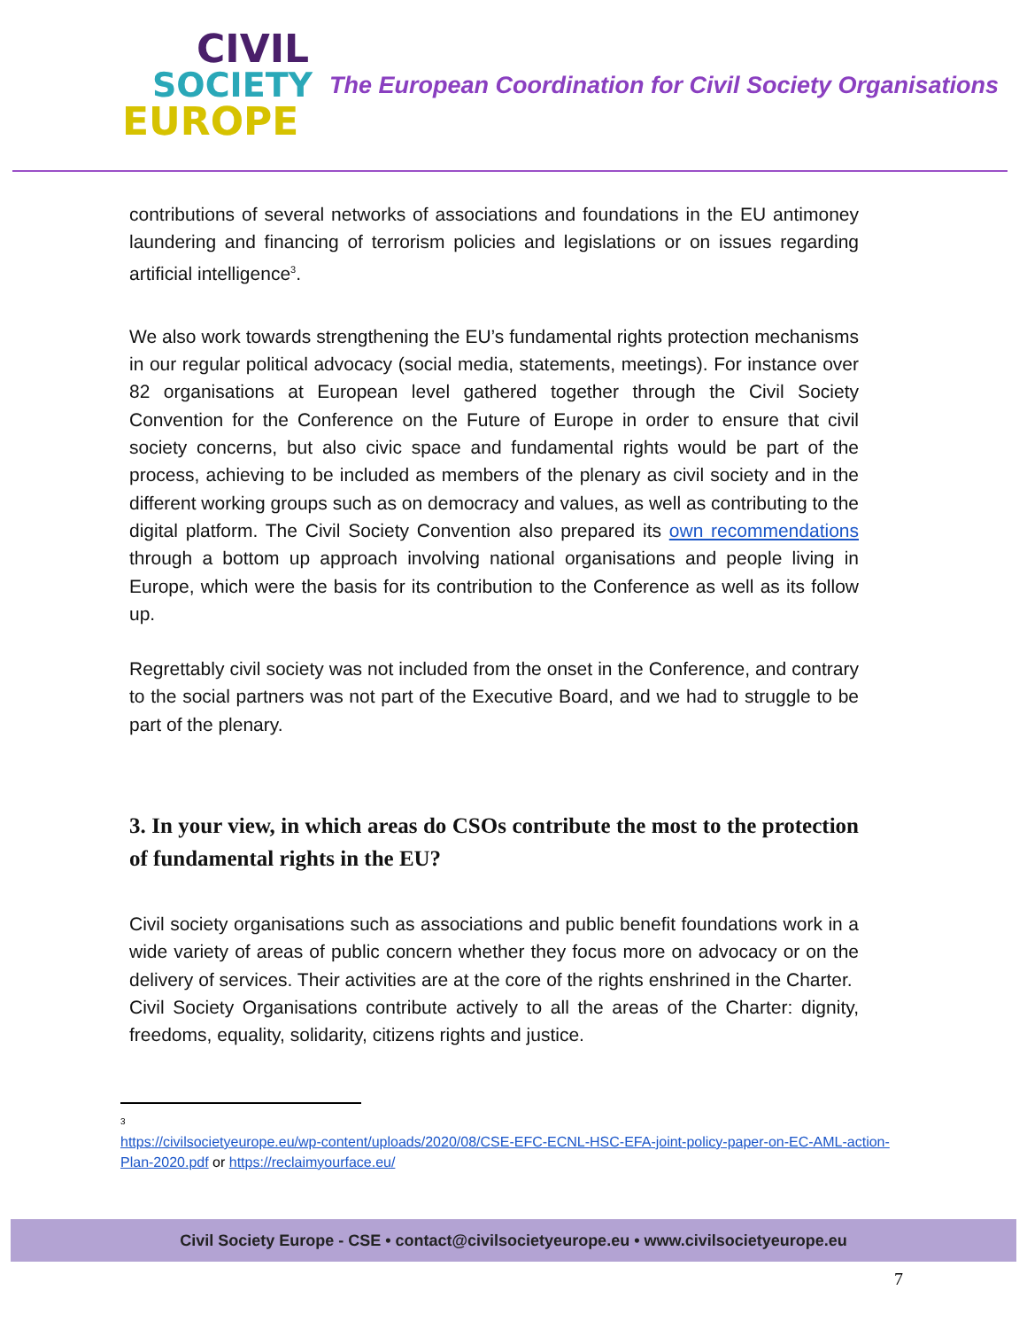CIVIL
SOCIETY
EUROPE
The European Coordination for Civil Society Organisations
contributions of several networks of associations and foundations in the EU antimoney laundering and financing of terrorism policies and legislations or on issues regarding artificial intelligence<sup>3</sup>.
We also work towards strengthening the EU’s fundamental rights protection mechanisms in our regular political advocacy (social media, statements, meetings). For instance over 82 organisations at European level gathered together through the Civil Society Convention for the Conference on the Future of Europe in order to ensure that civil society concerns, but also civic space and fundamental rights would be part of the process, achieving to be included as members of the plenary as civil society and in the different working groups such as on democracy and values, as well as contributing to the digital platform. The Civil Society Convention also prepared its own recommendations through a bottom up approach involving national organisations and people living in Europe, which were the basis for its contribution to the Conference as well as its follow up.
Regrettably civil society was not included from the onset in the Conference, and contrary to the social partners was not part of the Executive Board, and we had to struggle to be part of the plenary.
3. In your view, in which areas do CSOs contribute the most to the protection of fundamental rights in the EU?
Civil society organisations such as associations and public benefit foundations work in a wide variety of areas of public concern whether they focus more on advocacy or on the delivery of services. Their activities are at the core of the rights enshrined in the Charter.
Civil Society Organisations contribute actively to all the areas of the Charter: dignity, freedoms, equality, solidarity, citizens rights and justice.
3
https://civilsocietyeurope.eu/wp-content/uploads/2020/08/CSE-EFC-ECNL-HSC-EFA-joint-policy-paper-on-EC-AML-action-Plan-2020.pdf or https://reclaimyourface.eu/
Civil Society Europe - CSE • contact@civilsocietyeurope.eu • www.civilsocietyeurope.eu
7